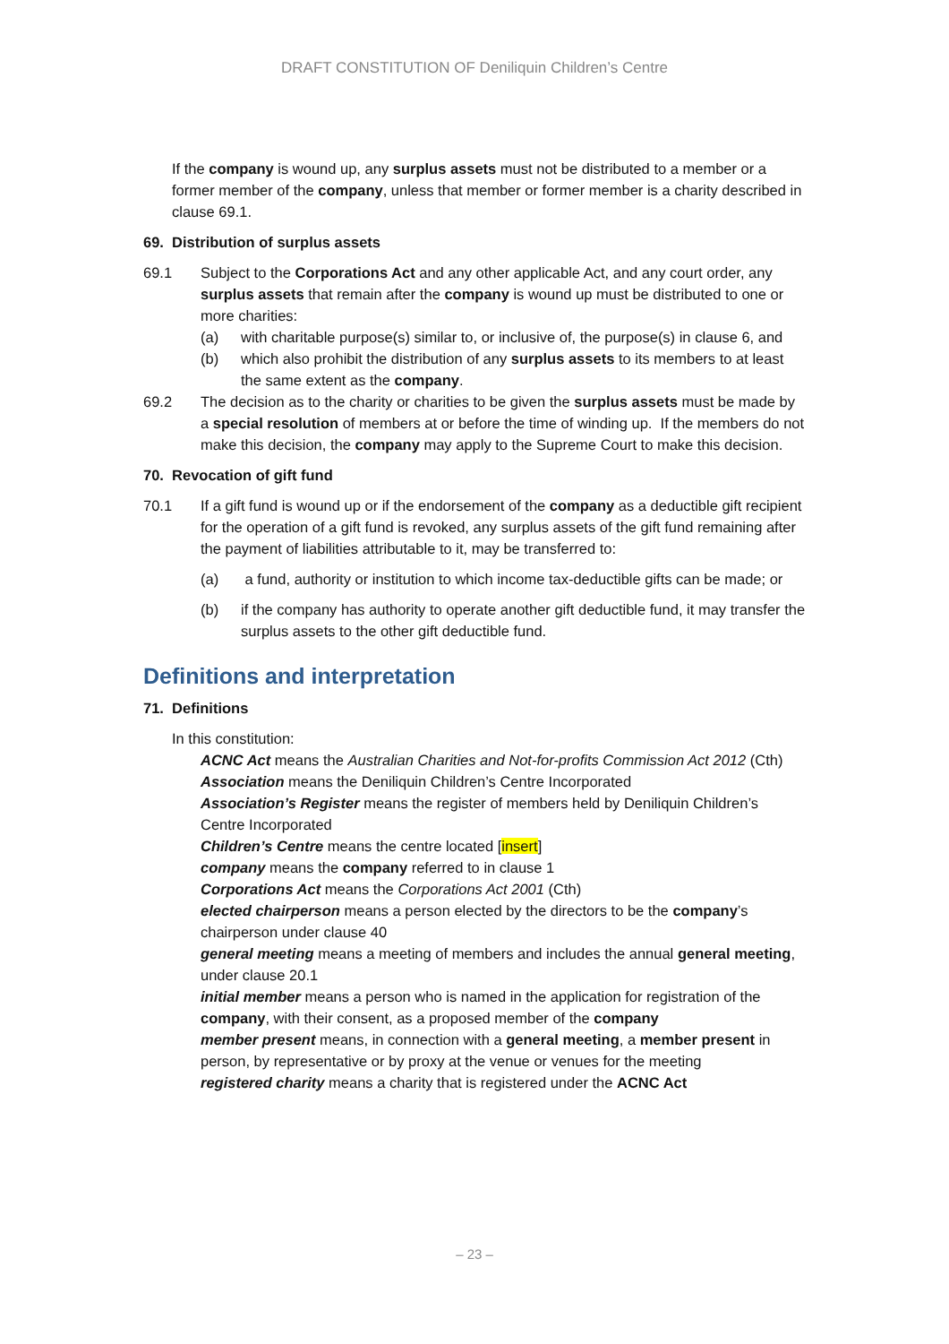DRAFT CONSTITUTION OF Deniliquin Children’s Centre
If the company is wound up, any surplus assets must not be distributed to a member or a former member of the company, unless that member or former member is a charity described in clause 69.1.
69. Distribution of surplus assets
69.1 Subject to the Corporations Act and any other applicable Act, and any court order, any surplus assets that remain after the company is wound up must be distributed to one or more charities:
(a) with charitable purpose(s) similar to, or inclusive of, the purpose(s) in clause 6, and
(b) which also prohibit the distribution of any surplus assets to its members to at least the same extent as the company.
69.2 The decision as to the charity or charities to be given the surplus assets must be made by a special resolution of members at or before the time of winding up. If the members do not make this decision, the company may apply to the Supreme Court to make this decision.
70. Revocation of gift fund
70.1 If a gift fund is wound up or if the endorsement of the company as a deductible gift recipient for the operation of a gift fund is revoked, any surplus assets of the gift fund remaining after the payment of liabilities attributable to it, may be transferred to:
(a) a fund, authority or institution to which income tax-deductible gifts can be made; or
(b) if the company has authority to operate another gift deductible fund, it may transfer the surplus assets to the other gift deductible fund.
Definitions and interpretation
71. Definitions
In this constitution:
ACNC Act means the Australian Charities and Not-for-profits Commission Act 2012 (Cth)
Association means the Deniliquin Children’s Centre Incorporated
Association’s Register means the register of members held by Deniliquin Children’s Centre Incorporated
Children’s Centre means the centre located [insert]
company means the company referred to in clause 1
Corporations Act means the Corporations Act 2001 (Cth)
elected chairperson means a person elected by the directors to be the company’s chairperson under clause 40
general meeting means a meeting of members and includes the annual general meeting, under clause 20.1
initial member means a person who is named in the application for registration of the company, with their consent, as a proposed member of the company
member present means, in connection with a general meeting, a member present in person, by representative or by proxy at the venue or venues for the meeting
registered charity means a charity that is registered under the ACNC Act
– 23 –